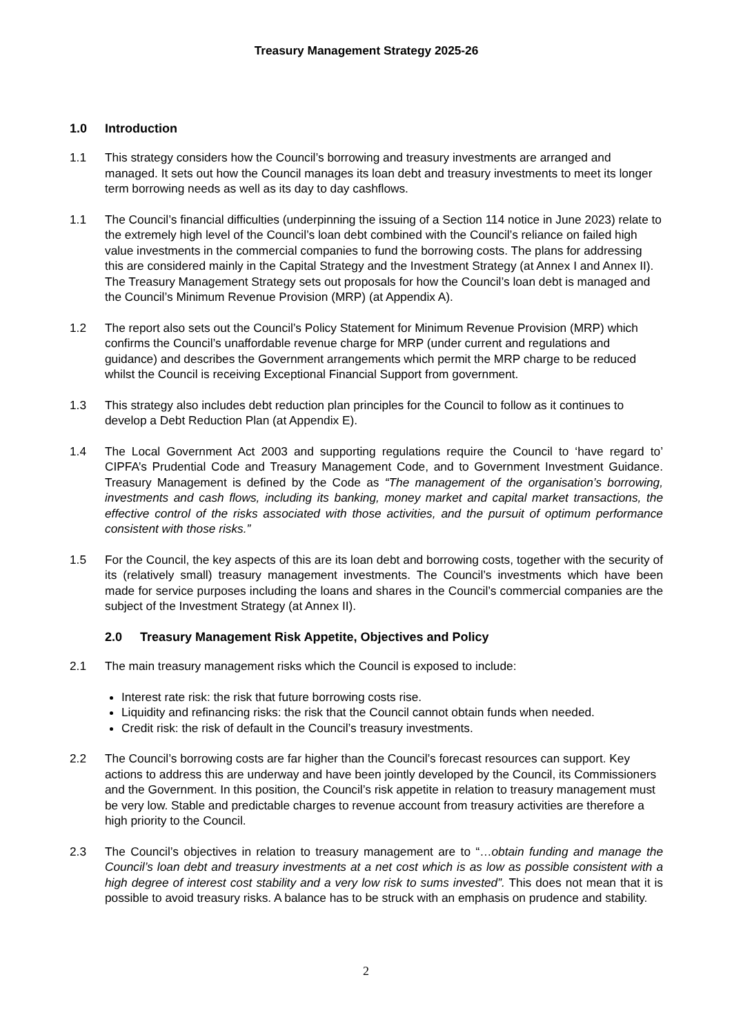Treasury Management Strategy 2025-26
1.0 Introduction
1.1 This strategy considers how the Council’s borrowing and treasury investments are arranged and managed. It sets out how the Council manages its loan debt and treasury investments to meet its longer term borrowing needs as well as its day to day cashflows.
1.1 The Council’s financial difficulties (underpinning the issuing of a Section 114 notice in June 2023) relate to the extremely high level of the Council’s loan debt combined with the Council’s reliance on failed high value investments in the commercial companies to fund the borrowing costs. The plans for addressing this are considered mainly in the Capital Strategy and the Investment Strategy (at Annex I and Annex II). The Treasury Management Strategy sets out proposals for how the Council’s loan debt is managed and the Council’s Minimum Revenue Provision (MRP) (at Appendix A).
1.2 The report also sets out the Council’s Policy Statement for Minimum Revenue Provision (MRP) which confirms the Council’s unaffordable revenue charge for MRP (under current and regulations and guidance) and describes the Government arrangements which permit the MRP charge to be reduced whilst the Council is receiving Exceptional Financial Support from government.
1.3 This strategy also includes debt reduction plan principles for the Council to follow as it continues to develop a Debt Reduction Plan (at Appendix E).
1.4 The Local Government Act 2003 and supporting regulations require the Council to ‘have regard to’ CIPFA’s Prudential Code and Treasury Management Code, and to Government Investment Guidance. Treasury Management is defined by the Code as “The management of the organisation’s borrowing, investments and cash flows, including its banking, money market and capital market transactions, the effective control of the risks associated with those activities, and the pursuit of optimum performance consistent with those risks.”
1.5 For the Council, the key aspects of this are its loan debt and borrowing costs, together with the security of its (relatively small) treasury management investments. The Council’s investments which have been made for service purposes including the loans and shares in the Council’s commercial companies are the subject of the Investment Strategy (at Annex II).
2.0 Treasury Management Risk Appetite, Objectives and Policy
2.1 The main treasury management risks which the Council is exposed to include:
Interest rate risk: the risk that future borrowing costs rise.
Liquidity and refinancing risks: the risk that the Council cannot obtain funds when needed.
Credit risk: the risk of default in the Council’s treasury investments.
2.2 The Council’s borrowing costs are far higher than the Council’s forecast resources can support. Key actions to address this are underway and have been jointly developed by the Council, its Commissioners and the Government. In this position, the Council’s risk appetite in relation to treasury management must be very low. Stable and predictable charges to revenue account from treasury activities are therefore a high priority to the Council.
2.3 The Council’s objectives in relation to treasury management are to “…obtain funding and manage the Council’s loan debt and treasury investments at a net cost which is as low as possible consistent with a high degree of interest cost stability and a very low risk to sums invested”. This does not mean that it is possible to avoid treasury risks. A balance has to be struck with an emphasis on prudence and stability.
2